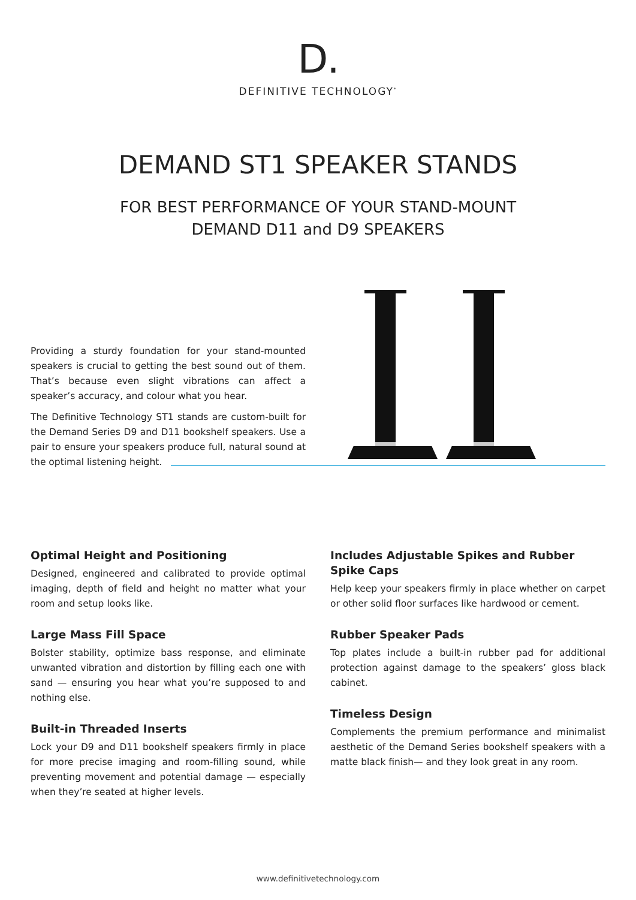D.
DEFINITIVE TECHNOLOGY<sup>*</sup>
DEMAND ST1 SPEAKER STANDS
FOR BEST PERFORMANCE OF YOUR STAND-MOUNT
DEMAND D11 and D9 SPEAKERS
Providing a sturdy foundation for your stand-mounted speakers is crucial to getting the best sound out of them. That’s because even slight vibrations can affect a speaker’s accuracy, and colour what you hear.
The Definitive Technology ST1 stands are custom-built for the Demand Series D9 and D11 bookshelf speakers. Use a pair to ensure your speakers produce full, natural sound at the optimal listening height.
Optimal Height and Positioning
Designed, engineered and calibrated to provide optimal imaging, depth of field and height no matter what your room and setup looks like.
Large Mass Fill Space
Bolster stability, optimize bass response, and eliminate unwanted vibration and distortion by filling each one with sand — ensuring you hear what you’re supposed to and nothing else.
Built-in Threaded Inserts
Lock your D9 and D11 bookshelf speakers firmly in place for more precise imaging and room-filling sound, while preventing movement and potential damage — especially when they’re seated at higher levels.
Includes Adjustable Spikes and Rubber Spike Caps
Help keep your speakers firmly in place whether on carpet or other solid floor surfaces like hardwood or cement.
Rubber Speaker Pads
Top plates include a built-in rubber pad for additional protection against damage to the speakers’ gloss black cabinet.
Timeless Design
Complements the premium performance and minimalist aesthetic of the Demand Series bookshelf speakers with a matte black finish— and they look great in any room.
www.definitivetechnology.com